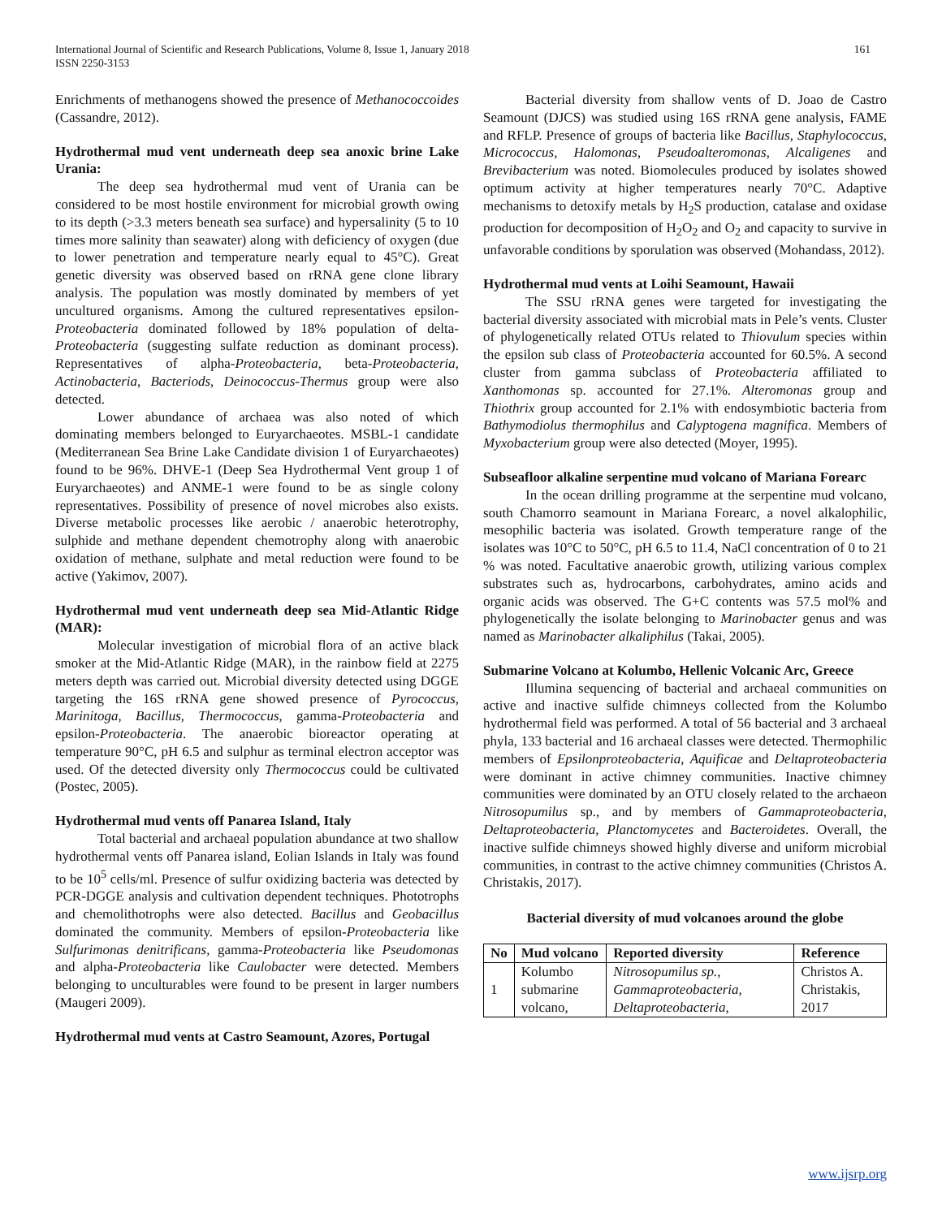International Journal of Scientific and Research Publications, Volume 8, Issue 1, January 2018
ISSN 2250-3153
161
Enrichments of methanogens showed the presence of Methanococcoides (Cassandre, 2012).
Hydrothermal mud vent underneath deep sea anoxic brine Lake Urania:
The deep sea hydrothermal mud vent of Urania can be considered to be most hostile environment for microbial growth owing to its depth (>3.3 meters beneath sea surface) and hypersalinity (5 to 10 times more salinity than seawater) along with deficiency of oxygen (due to lower penetration and temperature nearly equal to 45°C). Great genetic diversity was observed based on rRNA gene clone library analysis. The population was mostly dominated by members of yet uncultured organisms. Among the cultured representatives epsilon-Proteobacteria dominated followed by 18% population of delta-Proteobacteria (suggesting sulfate reduction as dominant process). Representatives of alpha-Proteobacteria, beta-Proteobacteria, Actinobacteria, Bacteriods, Deinococcus-Thermus group were also detected.
Lower abundance of archaea was also noted of which dominating members belonged to Euryarchaeotes. MSBL-1 candidate (Mediterranean Sea Brine Lake Candidate division 1 of Euryarchaeotes) found to be 96%. DHVE-1 (Deep Sea Hydrothermal Vent group 1 of Euryarchaeotes) and ANME-1 were found to be as single colony representatives. Possibility of presence of novel microbes also exists. Diverse metabolic processes like aerobic / anaerobic heterotrophy, sulphide and methane dependent chemotrophy along with anaerobic oxidation of methane, sulphate and metal reduction were found to be active (Yakimov, 2007).
Hydrothermal mud vent underneath deep sea Mid-Atlantic Ridge (MAR):
Molecular investigation of microbial flora of an active black smoker at the Mid-Atlantic Ridge (MAR), in the rainbow field at 2275 meters depth was carried out. Microbial diversity detected using DGGE targeting the 16S rRNA gene showed presence of Pyrococcus, Marinitoga, Bacillus, Thermococcus, gamma-Proteobacteria and epsilon-Proteobacteria. The anaerobic bioreactor operating at temperature 90°C, pH 6.5 and sulphur as terminal electron acceptor was used. Of the detected diversity only Thermococcus could be cultivated (Postec, 2005).
Hydrothermal mud vents off Panarea Island, Italy
Total bacterial and archaeal population abundance at two shallow hydrothermal vents off Panarea island, Eolian Islands in Italy was found to be 10<sup>5</sup> cells/ml. Presence of sulfur oxidizing bacteria was detected by PCR-DGGE analysis and cultivation dependent techniques. Phototrophs and chemolithotrophs were also detected. Bacillus and Geobacillus dominated the community. Members of epsilon-Proteobacteria like Sulfurimonas denitrificans, gamma-Proteobacteria like Pseudomonas and alpha-Proteobacteria like Caulobacter were detected. Members belonging to unculturables were found to be present in larger numbers (Maugeri 2009).
Hydrothermal mud vents at Castro Seamount, Azores, Portugal
Bacterial diversity from shallow vents of D. Joao de Castro Seamount (DJCS) was studied using 16S rRNA gene analysis, FAME and RFLP. Presence of groups of bacteria like Bacillus, Staphylococcus, Micrococcus, Halomonas, Pseudoalteromonas, Alcaligenes and Brevibacterium was noted. Biomolecules produced by isolates showed optimum activity at higher temperatures nearly 70°C. Adaptive mechanisms to detoxify metals by H<sub>2</sub>S production, catalase and oxidase production for decomposition of H<sub>2</sub>O<sub>2</sub> and O<sub>2</sub> and capacity to survive in unfavorable conditions by sporulation was observed (Mohandass, 2012).
Hydrothermal mud vents at Loihi Seamount, Hawaii
The SSU rRNA genes were targeted for investigating the bacterial diversity associated with microbial mats in Pele’s vents. Cluster of phylogenetically related OTUs related to Thiovulum species within the epsilon sub class of Proteobacteria accounted for 60.5%. A second cluster from gamma subclass of Proteobacteria affiliated to Xanthomonas sp. accounted for 27.1%. Alteromonas group and Thiothrix group accounted for 2.1% with endosymbiotic bacteria from Bathymodiolus thermophilus and Calyptogena magnifica. Members of Myxobacterium group were also detected (Moyer, 1995).
Subseafloor alkaline serpentine mud volcano of Mariana Forearc
In the ocean drilling programme at the serpentine mud volcano, south Chamorro seamount in Mariana Forearc, a novel alkalophilic, mesophilic bacteria was isolated. Growth temperature range of the isolates was 10°C to 50°C, pH 6.5 to 11.4, NaCl concentration of 0 to 21 % was noted. Facultative anaerobic growth, utilizing various complex substrates such as, hydrocarbons, carbohydrates, amino acids and organic acids was observed. The G+C contents was 57.5 mol% and phylogenetically the isolate belonging to Marinobacter genus and was named as Marinobacter alkaliphilus (Takai, 2005).
Submarine Volcano at Kolumbo, Hellenic Volcanic Arc, Greece
Illumina sequencing of bacterial and archaeal communities on active and inactive sulfide chimneys collected from the Kolumbo hydrothermal field was performed. A total of 56 bacterial and 3 archaeal phyla, 133 bacterial and 16 archaeal classes were detected. Thermophilic members of Epsilonproteobacteria, Aquificae and Deltaproteobacteria were dominant in active chimney communities. Inactive chimney communities were dominated by an OTU closely related to the archaeon Nitrosopumilus sp., and by members of Gammaproteobacteria, Deltaproteobacteria, Planctomycetes and Bacteroidetes. Overall, the inactive sulfide chimneys showed highly diverse and uniform microbial communities, in contrast to the active chimney communities (Christos A. Christakis, 2017).
Bacterial diversity of mud volcanoes around the globe
| No | Mud volcano | Reported diversity | Reference |
| --- | --- | --- | --- |
| 1 | Kolumbo submarine volcano, | Nitrosopumilus sp., Gammaproteobacteria, Deltaproteobacteria, | Christos A. Christakis, 2017 |
www.ijsrp.org